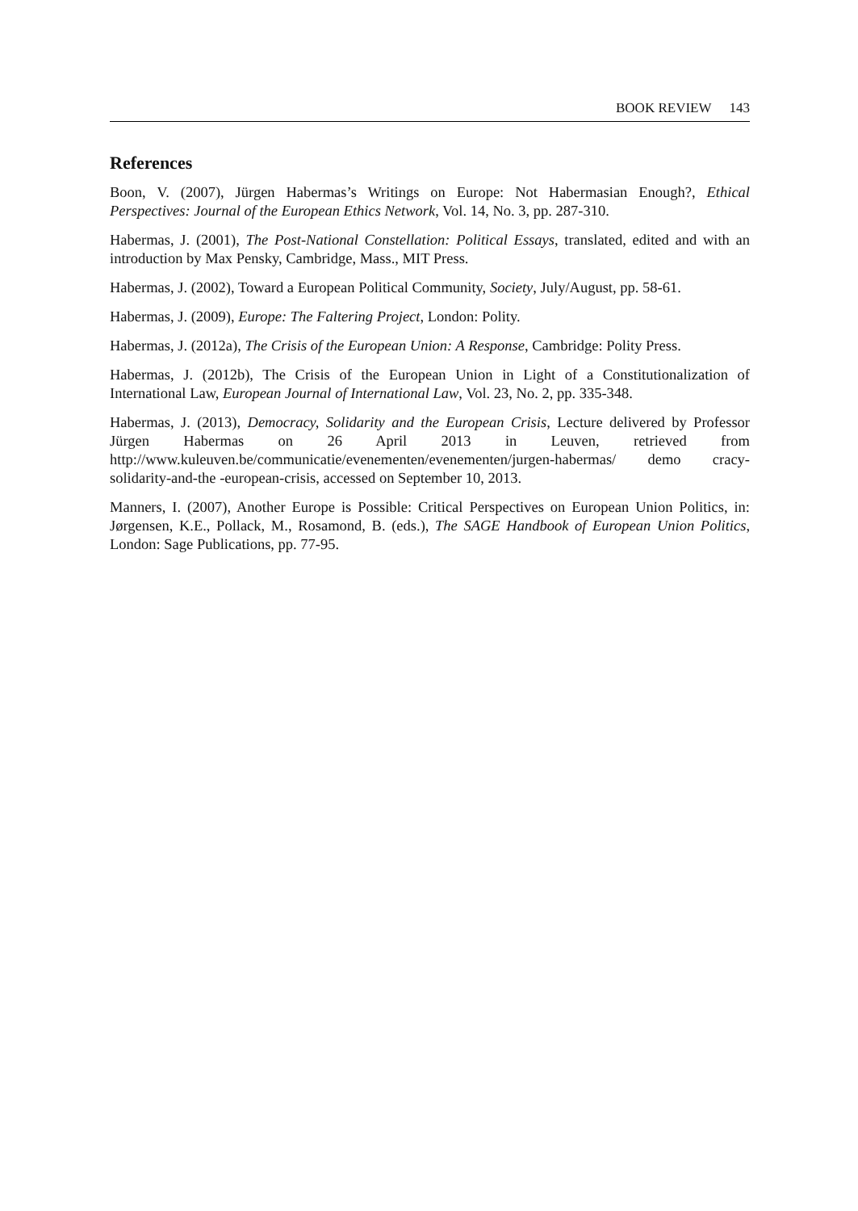BOOK REVIEW 143
References
Boon, V. (2007), Jürgen Habermas’s Writings on Europe: Not Habermasian Enough?, Ethical Perspectives: Journal of the European Ethics Network, Vol. 14, No. 3, pp. 287-310.
Habermas, J. (2001), The Post-National Constellation: Political Essays, translated, edited and with an introduction by Max Pensky, Cambridge, Mass., MIT Press.
Habermas, J. (2002), Toward a European Political Community, Society, July/August, pp. 58-61.
Habermas, J. (2009), Europe: The Faltering Project, London: Polity.
Habermas, J. (2012a), The Crisis of the European Union: A Response, Cambridge: Polity Press.
Habermas, J. (2012b), The Crisis of the European Union in Light of a Constitutionalization of International Law, European Journal of International Law, Vol. 23, No. 2, pp. 335-348.
Habermas, J. (2013), Democracy, Solidarity and the European Crisis, Lecture delivered by Professor Jürgen Habermas on 26 April 2013 in Leuven, retrieved from http://www.kuleuven.be/communicatie/evenementen/evenementen/jurgen-habermas/ demo cracy-solidarity-and-the -european-crisis, accessed on September 10, 2013.
Manners, I. (2007), Another Europe is Possible: Critical Perspectives on European Union Politics, in: Jørgensen, K.E., Pollack, M., Rosamond, B. (eds.), The SAGE Handbook of European Union Politics, London: Sage Publications, pp. 77-95.